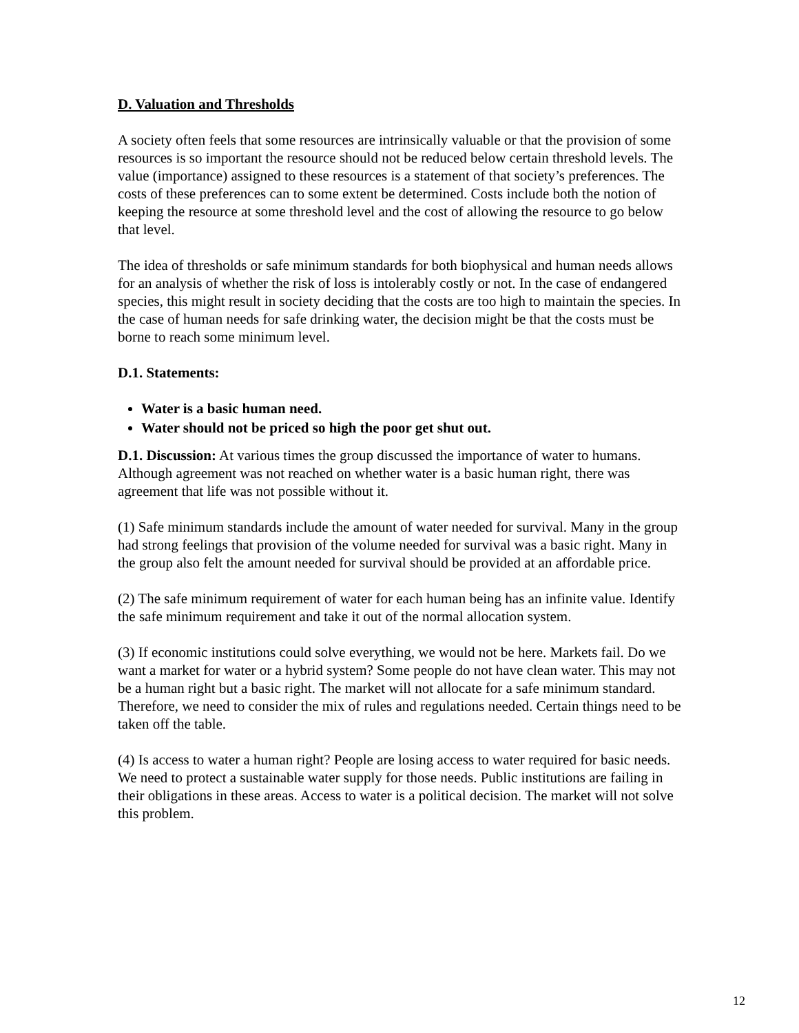D. Valuation and Thresholds
A society often feels that some resources are intrinsically valuable or that the provision of some resources is so important the resource should not be reduced below certain threshold levels. The value (importance) assigned to these resources is a statement of that society’s preferences. The costs of these preferences can to some extent be determined. Costs include both the notion of keeping the resource at some threshold level and the cost of allowing the resource to go below that level.
The idea of thresholds or safe minimum standards for both biophysical and human needs allows for an analysis of whether the risk of loss is intolerably costly or not. In the case of endangered species, this might result in society deciding that the costs are too high to maintain the species. In the case of human needs for safe drinking water, the decision might be that the costs must be borne to reach some minimum level.
D.1. Statements:
Water is a basic human need.
Water should not be priced so high the poor get shut out.
D.1. Discussion: At various times the group discussed the importance of water to humans. Although agreement was not reached on whether water is a basic human right, there was agreement that life was not possible without it.
(1) Safe minimum standards include the amount of water needed for survival. Many in the group had strong feelings that provision of the volume needed for survival was a basic right. Many in the group also felt the amount needed for survival should be provided at an affordable price.
(2) The safe minimum requirement of water for each human being has an infinite value. Identify the safe minimum requirement and take it out of the normal allocation system.
(3) If economic institutions could solve everything, we would not be here. Markets fail. Do we want a market for water or a hybrid system? Some people do not have clean water. This may not be a human right but a basic right. The market will not allocate for a safe minimum standard. Therefore, we need to consider the mix of rules and regulations needed. Certain things need to be taken off the table.
(4) Is access to water a human right? People are losing access to water required for basic needs. We need to protect a sustainable water supply for those needs. Public institutions are failing in their obligations in these areas. Access to water is a political decision. The market will not solve this problem.
12